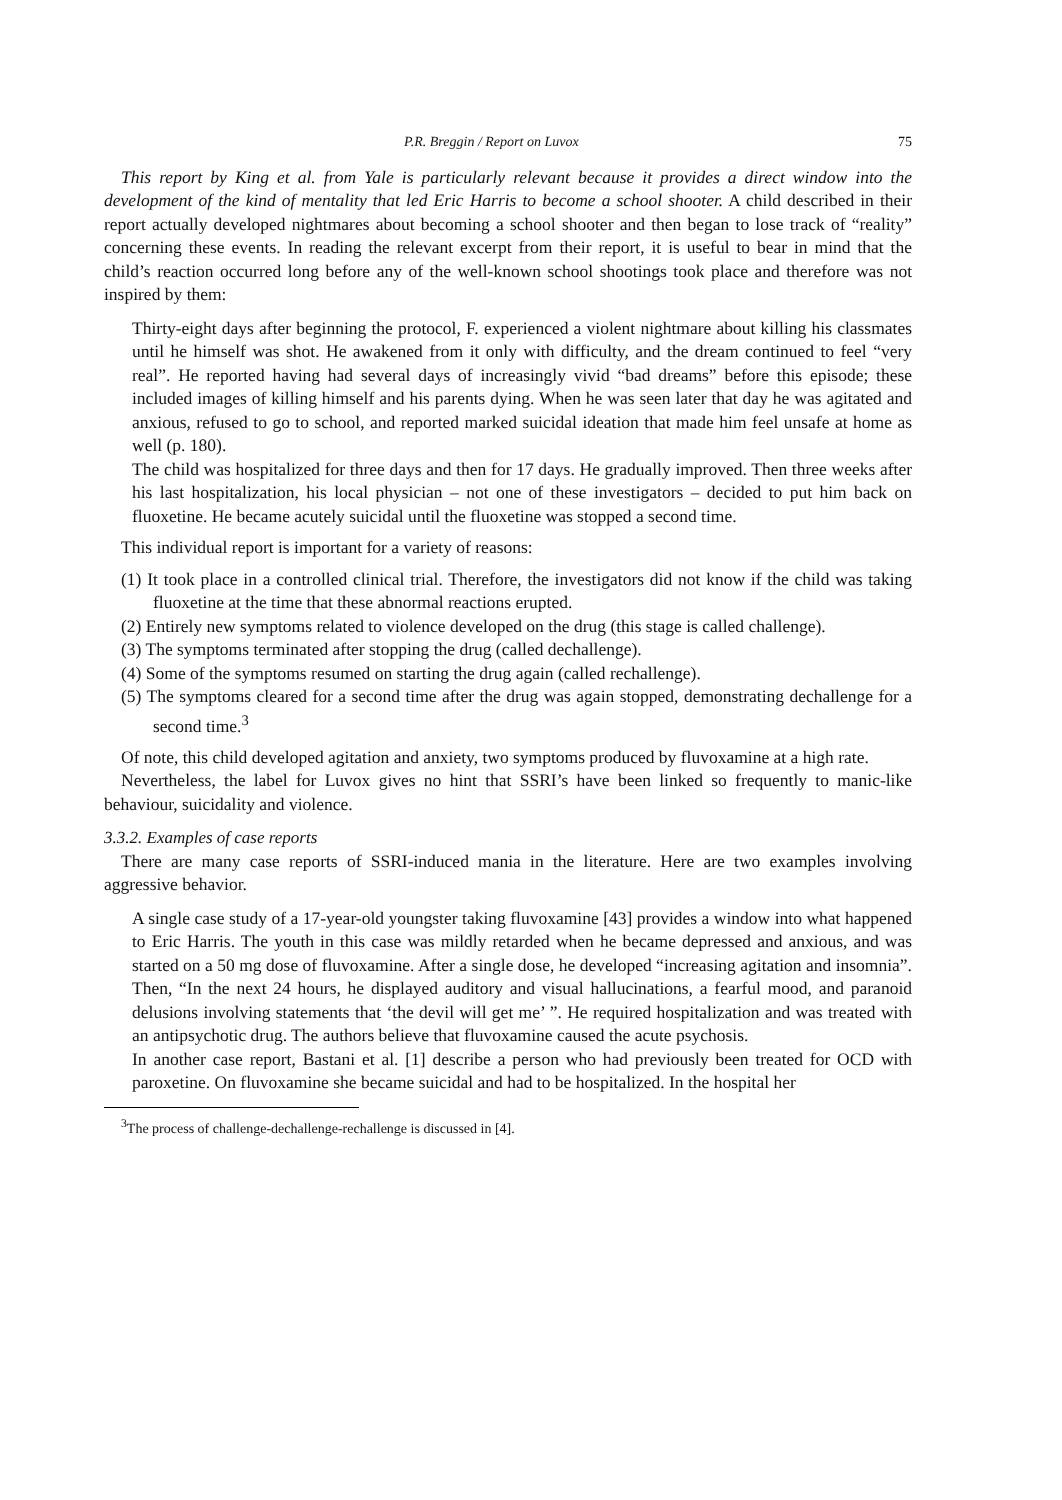P.R. Breggin / Report on Luvox 75
This report by King et al. from Yale is particularly relevant because it provides a direct window into the development of the kind of mentality that led Eric Harris to become a school shooter. A child described in their report actually developed nightmares about becoming a school shooter and then began to lose track of “reality” concerning these events. In reading the relevant excerpt from their report, it is useful to bear in mind that the child’s reaction occurred long before any of the well-known school shootings took place and therefore was not inspired by them:
Thirty-eight days after beginning the protocol, F. experienced a violent nightmare about killing his classmates until he himself was shot. He awakened from it only with difficulty, and the dream continued to feel “very real”. He reported having had several days of increasingly vivid “bad dreams” before this episode; these included images of killing himself and his parents dying. When he was seen later that day he was agitated and anxious, refused to go to school, and reported marked suicidal ideation that made him feel unsafe at home as well (p. 180).
The child was hospitalized for three days and then for 17 days. He gradually improved. Then three weeks after his last hospitalization, his local physician – not one of these investigators – decided to put him back on fluoxetine. He became acutely suicidal until the fluoxetine was stopped a second time.
This individual report is important for a variety of reasons:
(1) It took place in a controlled clinical trial. Therefore, the investigators did not know if the child was taking fluoxetine at the time that these abnormal reactions erupted.
(2) Entirely new symptoms related to violence developed on the drug (this stage is called challenge).
(3) The symptoms terminated after stopping the drug (called dechallenge).
(4) Some of the symptoms resumed on starting the drug again (called rechallenge).
(5) The symptoms cleared for a second time after the drug was again stopped, demonstrating dechallenge for a second time.<sup>3</sup>
Of note, this child developed agitation and anxiety, two symptoms produced by fluvoxamine at a high rate.
Nevertheless, the label for Luvox gives no hint that SSRI’s have been linked so frequently to manic-like behaviour, suicidality and violence.
3.3.2. Examples of case reports
There are many case reports of SSRI-induced mania in the literature. Here are two examples involving aggressive behavior.
A single case study of a 17-year-old youngster taking fluvoxamine [43] provides a window into what happened to Eric Harris. The youth in this case was mildly retarded when he became depressed and anxious, and was started on a 50 mg dose of fluvoxamine. After a single dose, he developed “increasing agitation and insomnia”. Then, “In the next 24 hours, he displayed auditory and visual hallucinations, a fearful mood, and paranoid delusions involving statements that ‘the devil will get me’ ”. He required hospitalization and was treated with an antipsychotic drug. The authors believe that fluvoxamine caused the acute psychosis.
In another case report, Bastani et al. [1] describe a person who had previously been treated for OCD with paroxetine. On fluvoxamine she became suicidal and had to be hospitalized. In the hospital her
<sup>3</sup> The process of challenge-dechallenge-rechallenge is discussed in [4].